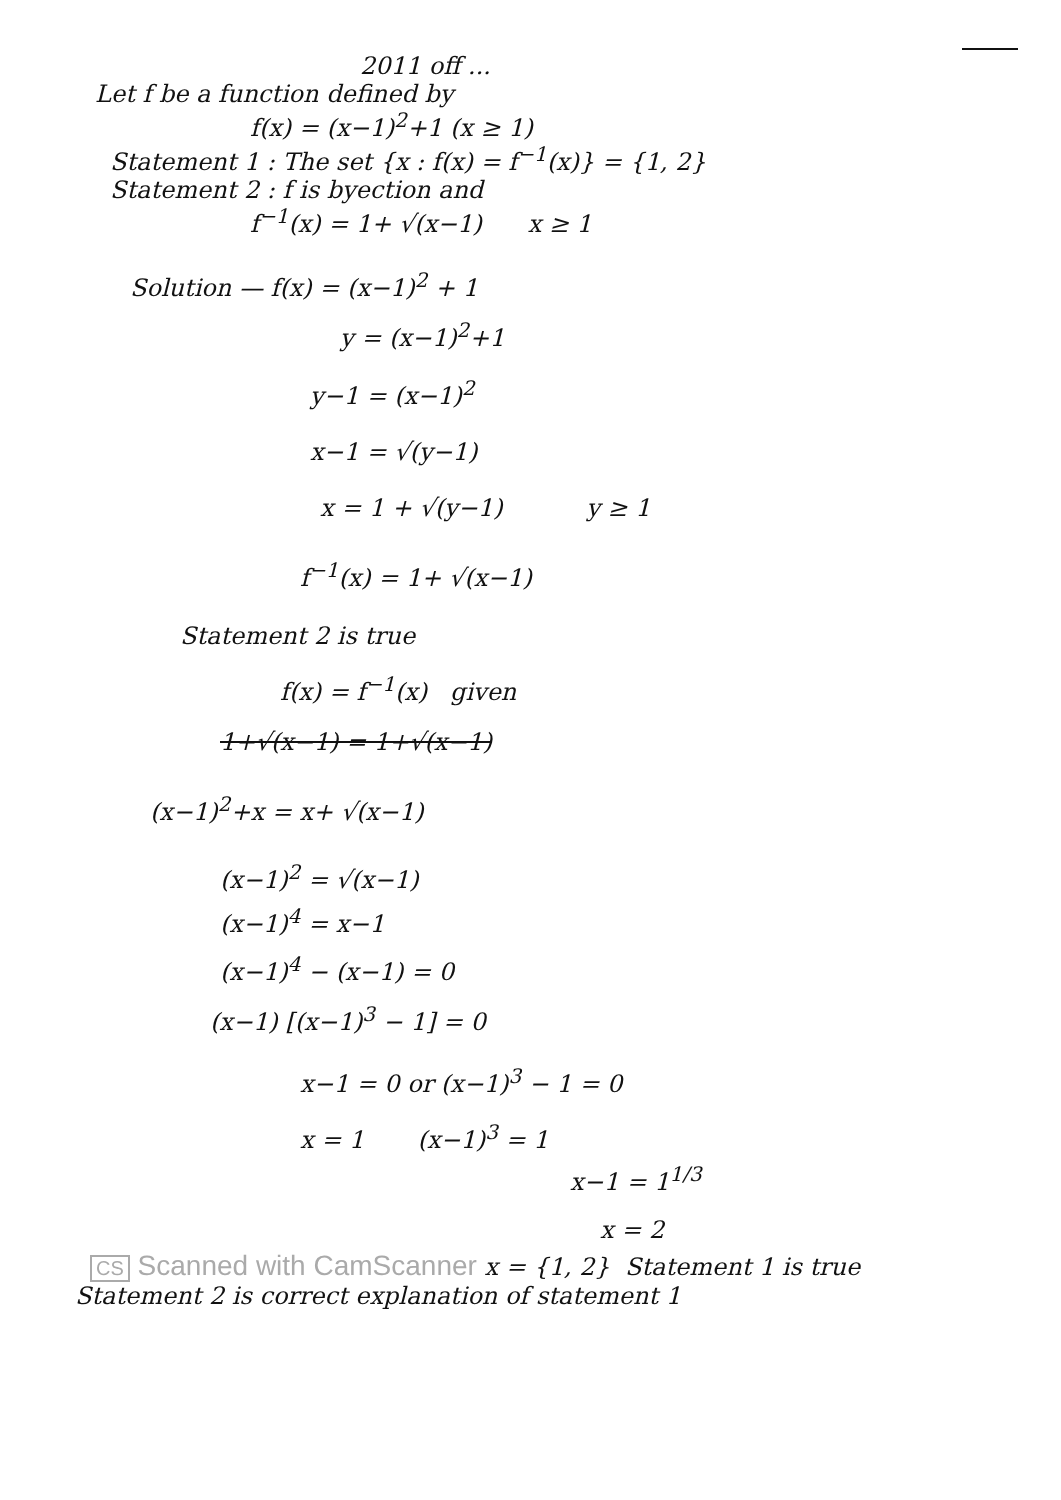2011 off ...
Let f be a function defined by
f(x) = (x−1)<sup>2</sup>+1 (x ≥ 1)
Statement 1 : The set {x : f(x) = f<sup>−1</sup>(x)} = {1, 2}
Statement 2 : f is byection and
f<sup>−1</sup>(x) = 1+ √(x−1) x ≥ 1
Solution — f(x) = (x−1)<sup>2</sup> + 1
y = (x−1)<sup>2</sup>+1
y−1 = (x−1)<sup>2</sup>
x−1 = √(y−1)
x = 1 + √(y−1) y ≥ 1
f<sup>−1</sup>(x) = 1+ √(x−1)
Statement 2 is true
f(x) = f<sup>−1</sup>(x) given
1+√(x−1) = 1+√(x−1)
(x−1)<sup>2</sup>+x = x+ √(x−1)
(x−1)<sup>2</sup> = √(x−1)
(x−1)<sup>4</sup> = x−1
(x−1)<sup>4</sup> − (x−1) = 0
(x−1) [(x−1)<sup>3</sup> − 1] = 0
x−1 = 0 or (x−1)<sup>3</sup> − 1 = 0
x = 1 (x−1)<sup>3</sup> = 1
x−1 = 1<sup>1/3</sup>
x = 2
CS Scanned with CamScanner x = {1, 2} Statement 1 is true
Statement 2 is correct explanation of statement 1